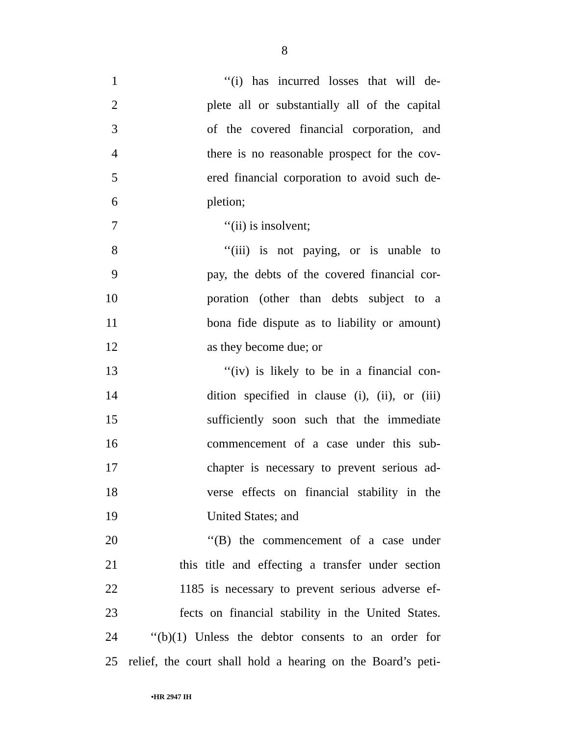8
1 ‘‘(i) has incurred losses that will de-
2 plete all or substantially all of the capital
3 of the covered financial corporation, and
4 there is no reasonable prospect for the cov-
5 ered financial corporation to avoid such de-
6 pletion;
7 ‘‘(ii) is insolvent;
8 ‘‘(iii) is not paying, or is unable to
9 pay, the debts of the covered financial cor-
10 poration (other than debts subject to a
11 bona fide dispute as to liability or amount)
12 as they become due; or
13 ‘‘(iv) is likely to be in a financial con-
14 dition specified in clause (i), (ii), or (iii)
15 sufficiently soon such that the immediate
16 commencement of a case under this sub-
17 chapter is necessary to prevent serious ad-
18 verse effects on financial stability in the
19 United States; and
20 ‘‘(B) the commencement of a case under
21 this title and effecting a transfer under section
22 1185 is necessary to prevent serious adverse ef-
23 fects on financial stability in the United States.
24 ‘‘(b)(1) Unless the debtor consents to an order for
25 relief, the court shall hold a hearing on the Board’s peti-
•HR 2947 IH